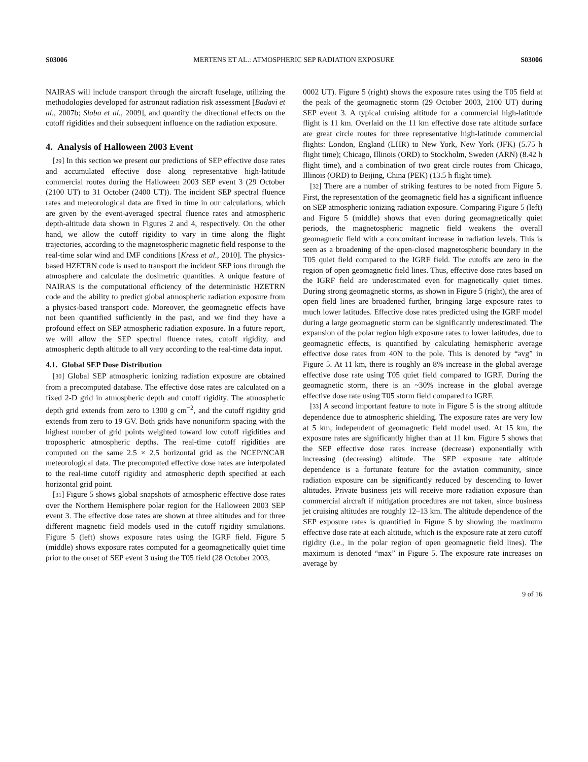S03006 MERTENS ET AL.: ATMOSPHERIC SEP RADIATION EXPOSURE S03006
NAIRAS will include transport through the aircraft fuselage, utilizing the methodologies developed for astronaut radiation risk assessment [Badavi et al., 2007b; Slaba et al., 2009], and quantify the directional effects on the cutoff rigidities and their subsequent influence on the radiation exposure.
4. Analysis of Halloween 2003 Event
[29] In this section we present our predictions of SEP effective dose rates and accumulated effective dose along representative high-latitude commercial routes during the Halloween 2003 SEP event 3 (29 October (2100 UT) to 31 October (2400 UT)). The incident SEP spectral fluence rates and meteorological data are fixed in time in our calculations, which are given by the event-averaged spectral fluence rates and atmospheric depth-altitude data shown in Figures 2 and 4, respectively. On the other hand, we allow the cutoff rigidity to vary in time along the flight trajectories, according to the magnetospheric magnetic field response to the real-time solar wind and IMF conditions [Kress et al., 2010]. The physics-based HZETRN code is used to transport the incident SEP ions through the atmosphere and calculate the dosimetric quantities. A unique feature of NAIRAS is the computational efficiency of the deterministic HZETRN code and the ability to predict global atmospheric radiation exposure from a physics-based transport code. Moreover, the geomagnetic effects have not been quantified sufficiently in the past, and we find they have a profound effect on SEP atmospheric radiation exposure. In a future report, we will allow the SEP spectral fluence rates, cutoff rigidity, and atmospheric depth altitude to all vary according to the real-time data input.
4.1. Global SEP Dose Distribution
[30] Global SEP atmospheric ionizing radiation exposure are obtained from a precomputed database. The effective dose rates are calculated on a fixed 2-D grid in atmospheric depth and cutoff rigidity. The atmospheric depth grid extends from zero to 1300 g cm<sup>−2</sup>, and the cutoff rigidity grid extends from zero to 19 GV. Both grids have nonuniform spacing with the highest number of grid points weighted toward low cutoff rigidities and tropospheric atmospheric depths. The real-time cutoff rigidities are computed on the same 2.5 × 2.5 horizontal grid as the NCEP/NCAR meteorological data. The precomputed effective dose rates are interpolated to the real-time cutoff rigidity and atmospheric depth specified at each horizontal grid point.
[31] Figure 5 shows global snapshots of atmospheric effective dose rates over the Northern Hemisphere polar region for the Halloween 2003 SEP event 3. The effective dose rates are shown at three altitudes and for three different magnetic field models used in the cutoff rigidity simulations. Figure 5 (left) shows exposure rates using the IGRF field. Figure 5 (middle) shows exposure rates computed for a geomagnetically quiet time prior to the onset of SEP event 3 using the T05 field (28 October 2003,
0002 UT). Figure 5 (right) shows the exposure rates using the T05 field at the peak of the geomagnetic storm (29 October 2003, 2100 UT) during SEP event 3. A typical cruising altitude for a commercial high-latitude flight is 11 km. Overlaid on the 11 km effective dose rate altitude surface are great circle routes for three representative high-latitude commercial flights: London, England (LHR) to New York, New York (JFK) (5.75 h flight time); Chicago, Illinois (ORD) to Stockholm, Sweden (ARN) (8.42 h flight time), and a combination of two great circle routes from Chicago, Illinois (ORD) to Beijing, China (PEK) (13.5 h flight time).
[32] There are a number of striking features to be noted from Figure 5. First, the representation of the geomagnetic field has a significant influence on SEP atmospheric ionizing radiation exposure. Comparing Figure 5 (left) and Figure 5 (middle) shows that even during geomagnetically quiet periods, the magnetospheric magnetic field weakens the overall geomagnetic field with a concomitant increase in radiation levels. This is seen as a broadening of the open-closed magnetospheric boundary in the T05 quiet field compared to the IGRF field. The cutoffs are zero in the region of open geomagnetic field lines. Thus, effective dose rates based on the IGRF field are underestimated even for magnetically quiet times. During strong geomagnetic storms, as shown in Figure 5 (right), the area of open field lines are broadened further, bringing large exposure rates to much lower latitudes. Effective dose rates predicted using the IGRF model during a large geomagnetic storm can be significantly underestimated. The expansion of the polar region high exposure rates to lower latitudes, due to geomagnetic effects, is quantified by calculating hemispheric average effective dose rates from 40N to the pole. This is denoted by “avg” in Figure 5. At 11 km, there is roughly an 8% increase in the global average effective dose rate using T05 quiet field compared to IGRF. During the geomagnetic storm, there is an ~30% increase in the global average effective dose rate using T05 storm field compared to IGRF.
[33] A second important feature to note in Figure 5 is the strong altitude dependence due to atmospheric shielding. The exposure rates are very low at 5 km, independent of geomagnetic field model used. At 15 km, the exposure rates are significantly higher than at 11 km. Figure 5 shows that the SEP effective dose rates increase (decrease) exponentially with increasing (decreasing) altitude. The SEP exposure rate altitude dependence is a fortunate feature for the aviation community, since radiation exposure can be significantly reduced by descending to lower altitudes. Private business jets will receive more radiation exposure than commercial aircraft if mitigation procedures are not taken, since business jet cruising altitudes are roughly 12–13 km. The altitude dependence of the SEP exposure rates is quantified in Figure 5 by showing the maximum effective dose rate at each altitude, which is the exposure rate at zero cutoff rigidity (i.e., in the polar region of open geomagnetic field lines). The maximum is denoted “max” in Figure 5. The exposure rate increases on average by
9 of 16